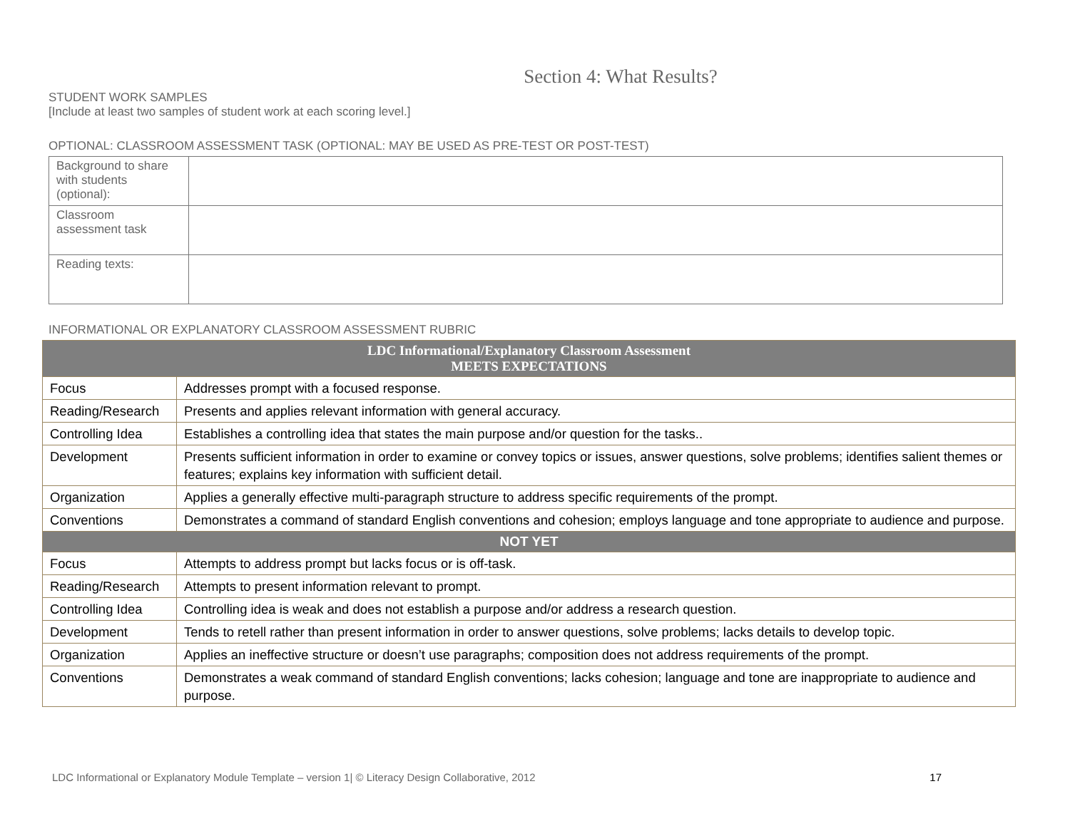Section 4: What Results?
STUDENT WORK SAMPLES
[Include at least two samples of student work at each scoring level.]
OPTIONAL: CLASSROOM ASSESSMENT TASK (OPTIONAL: MAY BE USED AS PRE-TEST OR POST-TEST)
| Background to share with students (optional): | |
| Classroom assessment task | |
| Reading texts: | |
INFORMATIONAL OR EXPLANATORY CLASSROOM ASSESSMENT RUBRIC
| LDC Informational/Explanatory Classroom Assessment MEETS EXPECTATIONS | |
| --- | --- |
| Focus | Addresses prompt with a focused response. |
| Reading/Research | Presents and applies relevant information with general accuracy. |
| Controlling Idea | Establishes a controlling idea that states the main purpose and/or question for the tasks.. |
| Development | Presents sufficient information in order to examine or convey topics or issues, answer questions, solve problems; identifies salient themes or features; explains key information with sufficient detail. |
| Organization | Applies a generally effective multi-paragraph structure to address specific requirements of the prompt. |
| Conventions | Demonstrates a command of standard English conventions and cohesion; employs language and tone appropriate to audience and purpose. |
| NOT YET | |
| Focus | Attempts to address prompt but lacks focus or is off-task. |
| Reading/Research | Attempts to present information relevant to prompt. |
| Controlling Idea | Controlling idea is weak and does not establish a purpose and/or address a research question. |
| Development | Tends to retell rather than present information in order to answer questions, solve problems; lacks details to develop topic. |
| Organization | Applies an ineffective structure or doesn’t use paragraphs; composition does not address requirements of the prompt. |
| Conventions | Demonstrates a weak command of standard English conventions; lacks cohesion; language and tone are inappropriate to audience and purpose. |
LDC Informational or Explanatory Module Template – version 1| © Literacy Design Collaborative, 2012 17